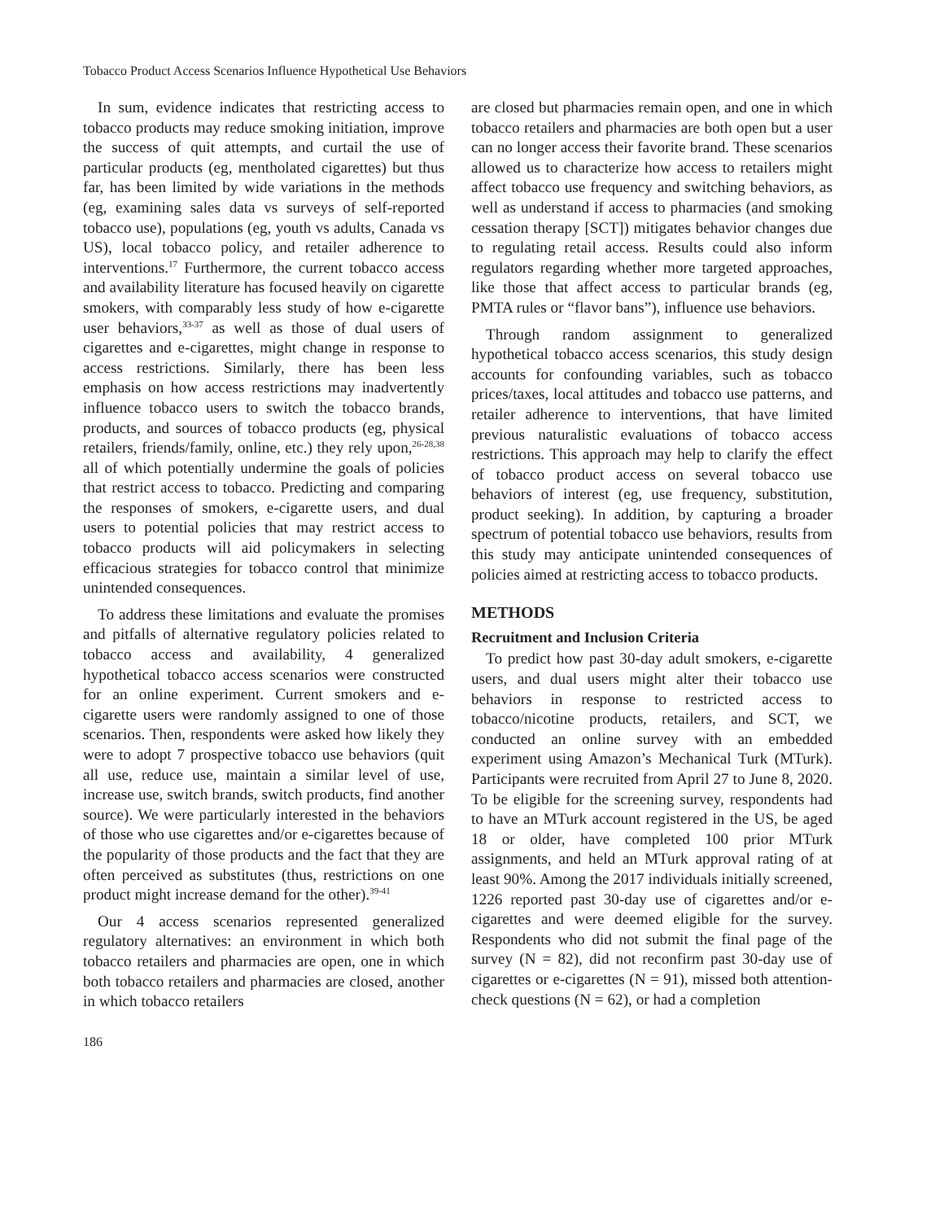Tobacco Product Access Scenarios Influence Hypothetical Use Behaviors
In sum, evidence indicates that restricting access to tobacco products may reduce smoking initiation, improve the success of quit attempts, and curtail the use of particular products (eg, mentholated cigarettes) but thus far, has been limited by wide variations in the methods (eg, examining sales data vs surveys of self-reported tobacco use), populations (eg, youth vs adults, Canada vs US), local tobacco policy, and retailer adherence to interventions.<sup>17</sup> Furthermore, the current tobacco access and availability literature has focused heavily on cigarette smokers, with comparably less study of how e-cigarette user behaviors,<sup>33-37</sup> as well as those of dual users of cigarettes and e-cigarettes, might change in response to access restrictions. Similarly, there has been less emphasis on how access restrictions may inadvertently influence tobacco users to switch the tobacco brands, products, and sources of tobacco products (eg, physical retailers, friends/family, online, etc.) they rely upon,<sup>26-28,38</sup> all of which potentially undermine the goals of policies that restrict access to tobacco. Predicting and comparing the responses of smokers, e-cigarette users, and dual users to potential policies that may restrict access to tobacco products will aid policymakers in selecting efficacious strategies for tobacco control that minimize unintended consequences.
To address these limitations and evaluate the promises and pitfalls of alternative regulatory policies related to tobacco access and availability, 4 generalized hypothetical tobacco access scenarios were constructed for an online experiment. Current smokers and e-cigarette users were randomly assigned to one of those scenarios. Then, respondents were asked how likely they were to adopt 7 prospective tobacco use behaviors (quit all use, reduce use, maintain a similar level of use, increase use, switch brands, switch products, find another source). We were particularly interested in the behaviors of those who use cigarettes and/or e-cigarettes because of the popularity of those products and the fact that they are often perceived as substitutes (thus, restrictions on one product might increase demand for the other).<sup>39-41</sup>
Our 4 access scenarios represented generalized regulatory alternatives: an environment in which both tobacco retailers and pharmacies are open, one in which both tobacco retailers and pharmacies are closed, another in which tobacco retailers
are closed but pharmacies remain open, and one in which tobacco retailers and pharmacies are both open but a user can no longer access their favorite brand. These scenarios allowed us to characterize how access to retailers might affect tobacco use frequency and switching behaviors, as well as understand if access to pharmacies (and smoking cessation therapy [SCT]) mitigates behavior changes due to regulating retail access. Results could also inform regulators regarding whether more targeted approaches, like those that affect access to particular brands (eg, PMTA rules or “flavor bans”), influence use behaviors.
Through random assignment to generalized hypothetical tobacco access scenarios, this study design accounts for confounding variables, such as tobacco prices/taxes, local attitudes and tobacco use patterns, and retailer adherence to interventions, that have limited previous naturalistic evaluations of tobacco access restrictions. This approach may help to clarify the effect of tobacco product access on several tobacco use behaviors of interest (eg, use frequency, substitution, product seeking). In addition, by capturing a broader spectrum of potential tobacco use behaviors, results from this study may anticipate unintended consequences of policies aimed at restricting access to tobacco products.
METHODS
Recruitment and Inclusion Criteria
To predict how past 30-day adult smokers, e-cigarette users, and dual users might alter their tobacco use behaviors in response to restricted access to tobacco/nicotine products, retailers, and SCT, we conducted an online survey with an embedded experiment using Amazon’s Mechanical Turk (MTurk). Participants were recruited from April 27 to June 8, 2020. To be eligible for the screening survey, respondents had to have an MTurk account registered in the US, be aged 18 or older, have completed 100 prior MTurk assignments, and held an MTurk approval rating of at least 90%. Among the 2017 individuals initially screened, 1226 reported past 30-day use of cigarettes and/or e-cigarettes and were deemed eligible for the survey. Respondents who did not submit the final page of the survey (N = 82), did not reconfirm past 30-day use of cigarettes or e-cigarettes (N = 91), missed both attention-check questions (N = 62), or had a completion
186